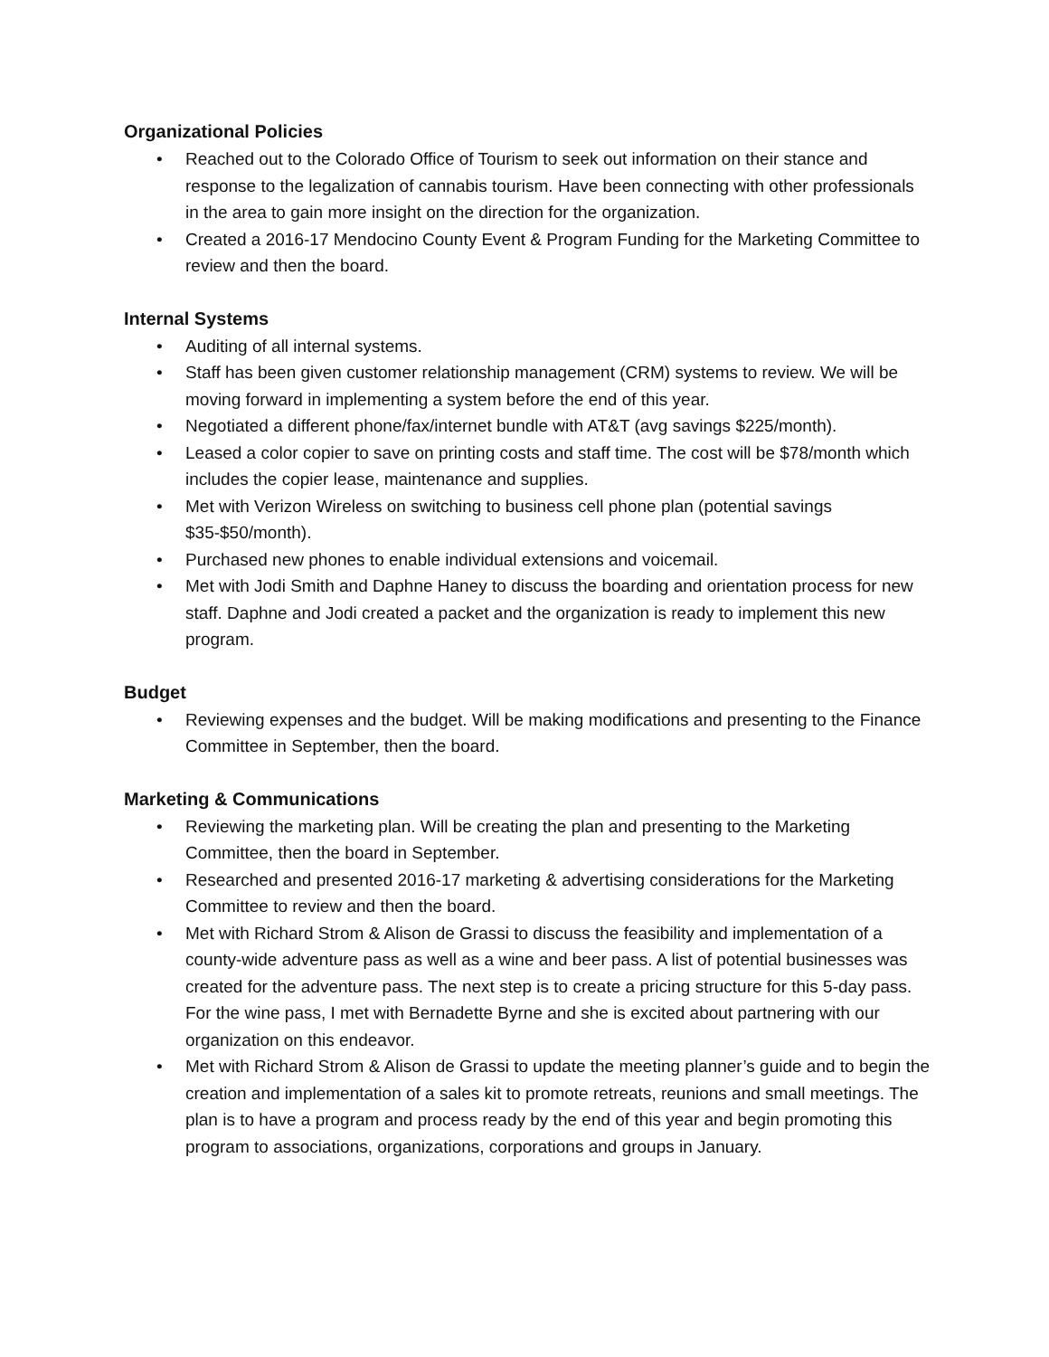Organizational Policies
• Reached out to the Colorado Office of Tourism to seek out information on their stance and response to the legalization of cannabis tourism. Have been connecting with other professionals in the area to gain more insight on the direction for the organization.
• Created a 2016-17 Mendocino County Event & Program Funding for the Marketing Committee to review and then the board.
Internal Systems
• Auditing of all internal systems.
• Staff has been given customer relationship management (CRM) systems to review. We will be moving forward in implementing a system before the end of this year.
• Negotiated a different phone/fax/internet bundle with AT&T (avg savings $225/month).
• Leased a color copier to save on printing costs and staff time. The cost will be $78/month which includes the copier lease, maintenance and supplies.
• Met with Verizon Wireless on switching to business cell phone plan (potential savings $35-$50/month).
• Purchased new phones to enable individual extensions and voicemail.
• Met with Jodi Smith and Daphne Haney to discuss the boarding and orientation process for new staff. Daphne and Jodi created a packet and the organization is ready to implement this new program.
Budget
• Reviewing expenses and the budget. Will be making modifications and presenting to the Finance Committee in September, then the board.
Marketing & Communications
• Reviewing the marketing plan. Will be creating the plan and presenting to the Marketing Committee, then the board in September.
• Researched and presented 2016-17 marketing & advertising considerations for the Marketing Committee to review and then the board.
• Met with Richard Strom & Alison de Grassi to discuss the feasibility and implementation of a county-wide adventure pass as well as a wine and beer pass. A list of potential businesses was created for the adventure pass. The next step is to create a pricing structure for this 5-day pass. For the wine pass, I met with Bernadette Byrne and she is excited about partnering with our organization on this endeavor.
• Met with Richard Strom & Alison de Grassi to update the meeting planner’s guide and to begin the creation and implementation of a sales kit to promote retreats, reunions and small meetings. The plan is to have a program and process ready by the end of this year and begin promoting this program to associations, organizations, corporations and groups in January.